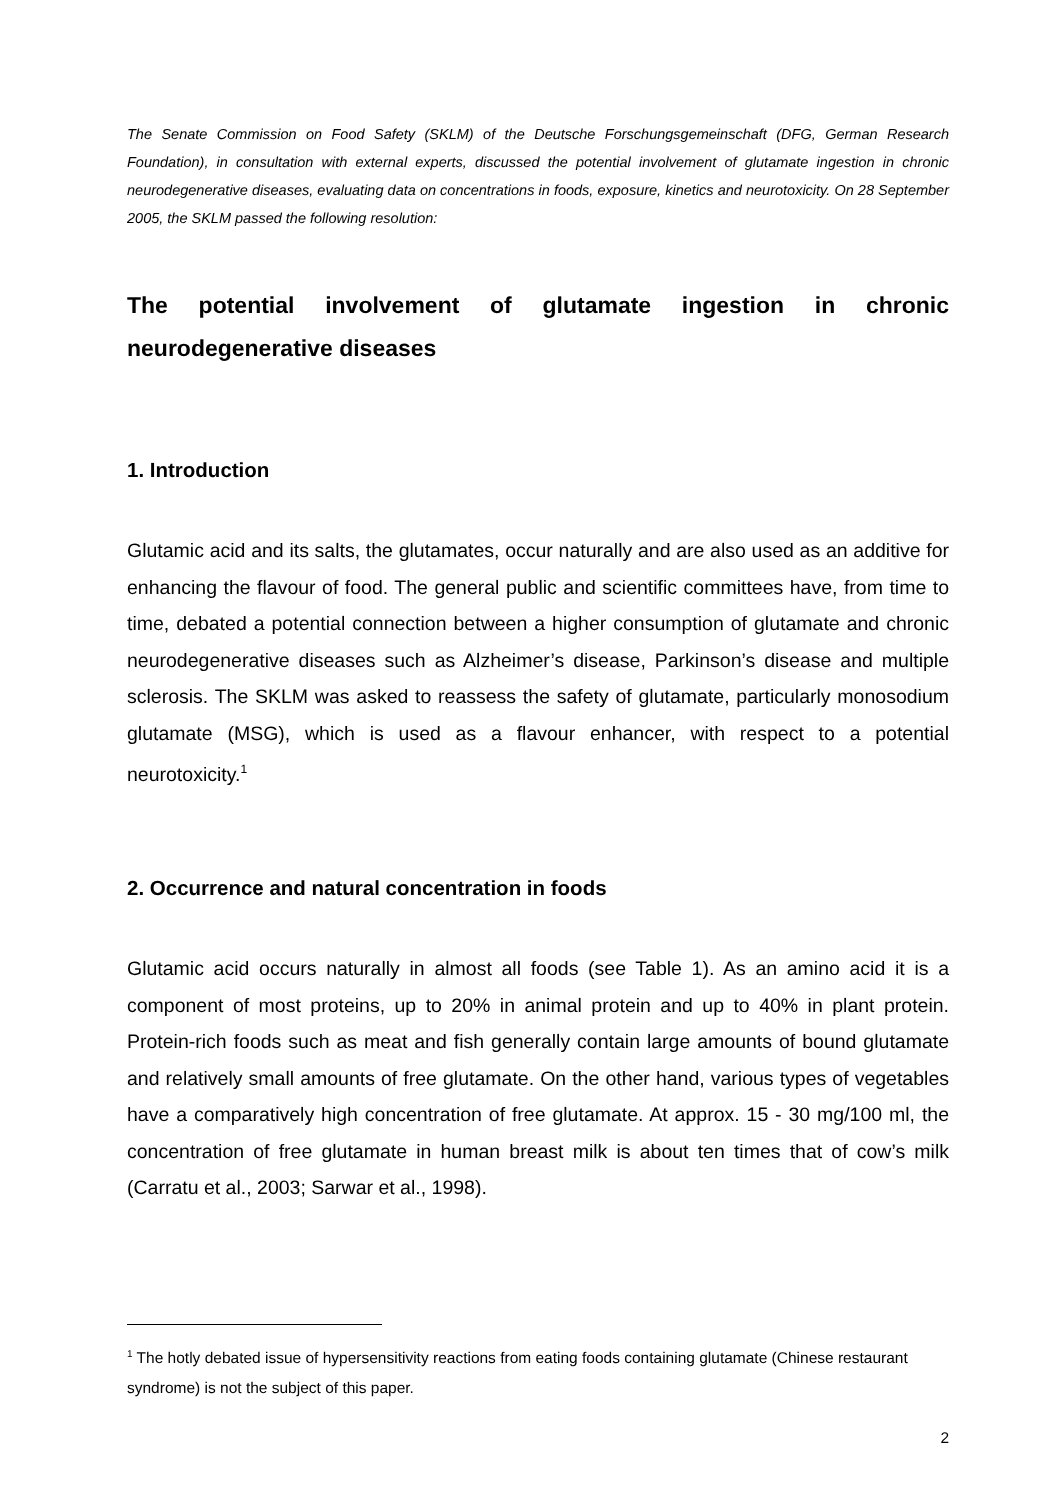The Senate Commission on Food Safety (SKLM) of the Deutsche Forschungsgemeinschaft (DFG, German Research Foundation), in consultation with external experts, discussed the potential involvement of glutamate ingestion in chronic neurodegenerative diseases, evaluating data on concentrations in foods, exposure, kinetics and neurotoxicity. On 28 September 2005, the SKLM passed the following resolution:
The potential involvement of glutamate ingestion in chronic neurodegenerative diseases
1. Introduction
Glutamic acid and its salts, the glutamates, occur naturally and are also used as an additive for enhancing the flavour of food. The general public and scientific committees have, from time to time, debated a potential connection between a higher consumption of glutamate and chronic neurodegenerative diseases such as Alzheimer’s disease, Parkinson’s disease and multiple sclerosis. The SKLM was asked to reassess the safety of glutamate, particularly monosodium glutamate (MSG), which is used as a flavour enhancer, with respect to a potential neurotoxicity.<sup>1</sup>
2. Occurrence and natural concentration in foods
Glutamic acid occurs naturally in almost all foods (see Table 1). As an amino acid it is a component of most proteins, up to 20% in animal protein and up to 40% in plant protein. Protein-rich foods such as meat and fish generally contain large amounts of bound glutamate and relatively small amounts of free glutamate. On the other hand, various types of vegetables have a comparatively high concentration of free glutamate. At approx. 15 - 30 mg/100 ml, the concentration of free glutamate in human breast milk is about ten times that of cow’s milk (Carratu et al., 2003; Sarwar et al., 1998).
<sup>1</sup> The hotly debated issue of hypersensitivity reactions from eating foods containing glutamate (Chinese restaurant syndrome) is not the subject of this paper.
2